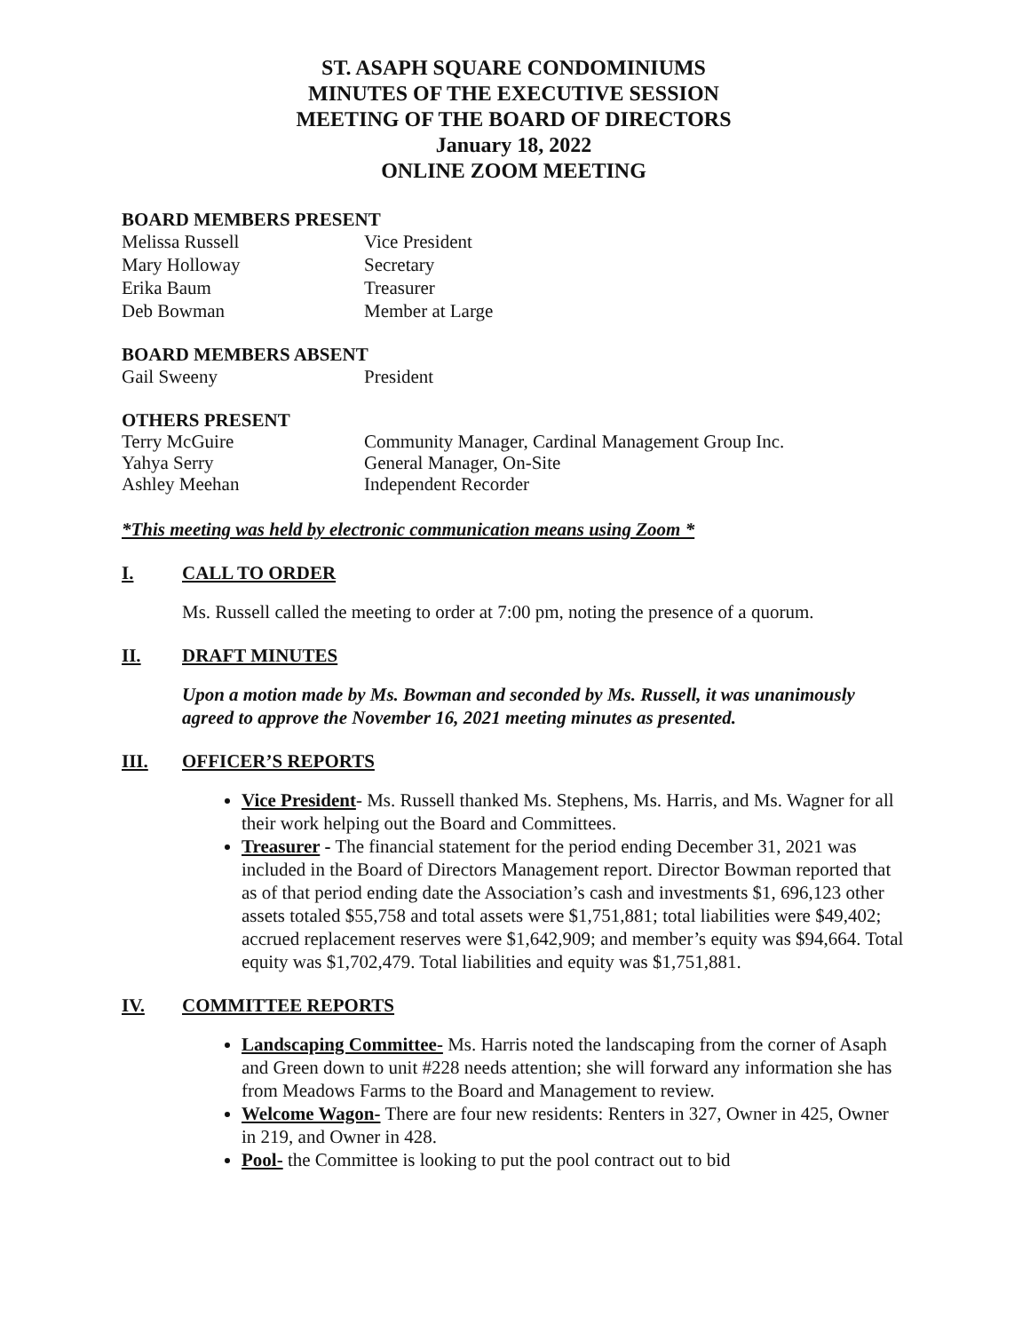ST. ASAPH SQUARE CONDOMINIUMS
MINUTES OF THE EXECUTIVE SESSION
MEETING OF THE BOARD OF DIRECTORS
January 18, 2022
ONLINE ZOOM MEETING
BOARD MEMBERS PRESENT
| Melissa Russell | Vice President |
| Mary Holloway | Secretary |
| Erika Baum | Treasurer |
| Deb Bowman | Member at Large |
BOARD MEMBERS ABSENT
| Gail Sweeny | President |
OTHERS PRESENT
| Terry McGuire | Community Manager, Cardinal Management Group Inc. |
| Yahya Serry | General Manager, On-Site |
| Ashley Meehan | Independent Recorder |
*This meeting was held by electronic communication means using Zoom *
I. CALL TO ORDER
Ms. Russell called the meeting to order at 7:00 pm, noting the presence of a quorum.
II. DRAFT MINUTES
Upon a motion made by Ms. Bowman and seconded by Ms. Russell, it was unanimously agreed to approve the November 16, 2021 meeting minutes as presented.
III. OFFICER’S REPORTS
Vice President- Ms. Russell thanked Ms. Stephens, Ms. Harris, and Ms. Wagner for all their work helping out the Board and Committees.
Treasurer - The financial statement for the period ending December 31, 2021 was included in the Board of Directors Management report. Director Bowman reported that as of that period ending date the Association’s cash and investments $1, 696,123 other assets totaled $55,758 and total assets were $1,751,881; total liabilities were $49,402; accrued replacement reserves were $1,642,909; and member’s equity was $94,664. Total equity was $1,702,479. Total liabilities and equity was $1,751,881.
IV. COMMITTEE REPORTS
Landscaping Committee- Ms. Harris noted the landscaping from the corner of Asaph and Green down to unit #228 needs attention; she will forward any information she has from Meadows Farms to the Board and Management to review.
Welcome Wagon- There are four new residents: Renters in 327, Owner in 425, Owner in 219, and Owner in 428.
Pool- the Committee is looking to put the pool contract out to bid